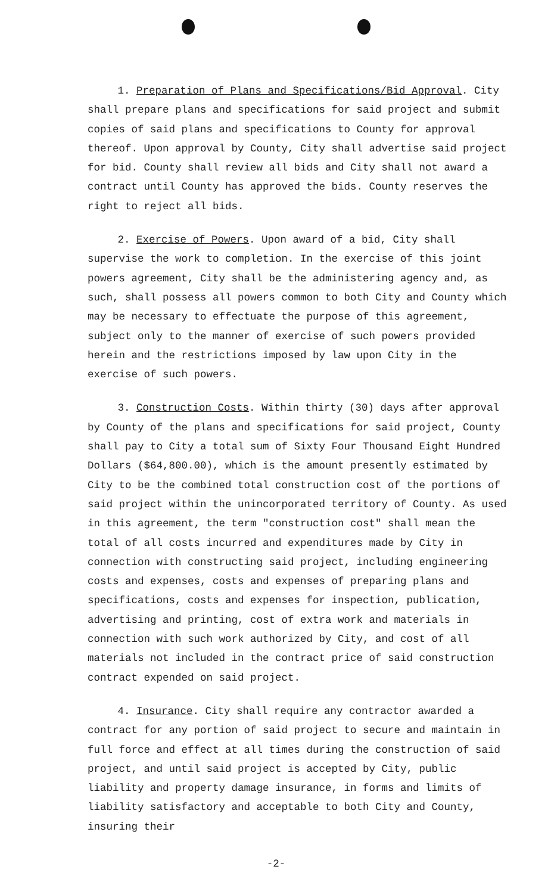1. Preparation of Plans and Specifications/Bid Approval. City shall prepare plans and specifications for said project and submit copies of said plans and specifications to County for approval thereof. Upon approval by County, City shall advertise said project for bid. County shall review all bids and City shall not award a contract until County has approved the bids. County reserves the right to reject all bids.
2. Exercise of Powers. Upon award of a bid, City shall supervise the work to completion. In the exercise of this joint powers agreement, City shall be the administering agency and, as such, shall possess all powers common to both City and County which may be necessary to effectuate the purpose of this agreement, subject only to the manner of exercise of such powers provided herein and the restrictions imposed by law upon City in the exercise of such powers.
3. Construction Costs. Within thirty (30) days after approval by County of the plans and specifications for said project, County shall pay to City a total sum of Sixty Four Thousand Eight Hundred Dollars ($64,800.00), which is the amount presently estimated by City to be the combined total construction cost of the portions of said project within the unincorporated territory of County. As used in this agreement, the term "construction cost" shall mean the total of all costs incurred and expenditures made by City in connection with constructing said project, including engineering costs and expenses, costs and expenses of preparing plans and specifications, costs and expenses for inspection, publication, advertising and printing, cost of extra work and materials in connection with such work authorized by City, and cost of all materials not included in the contract price of said construction contract expended on said project.
4. Insurance. City shall require any contractor awarded a contract for any portion of said project to secure and maintain in full force and effect at all times during the construction of said project, and until said project is accepted by City, public liability and property damage insurance, in forms and limits of liability satisfactory and acceptable to both City and County, insuring their
-2-